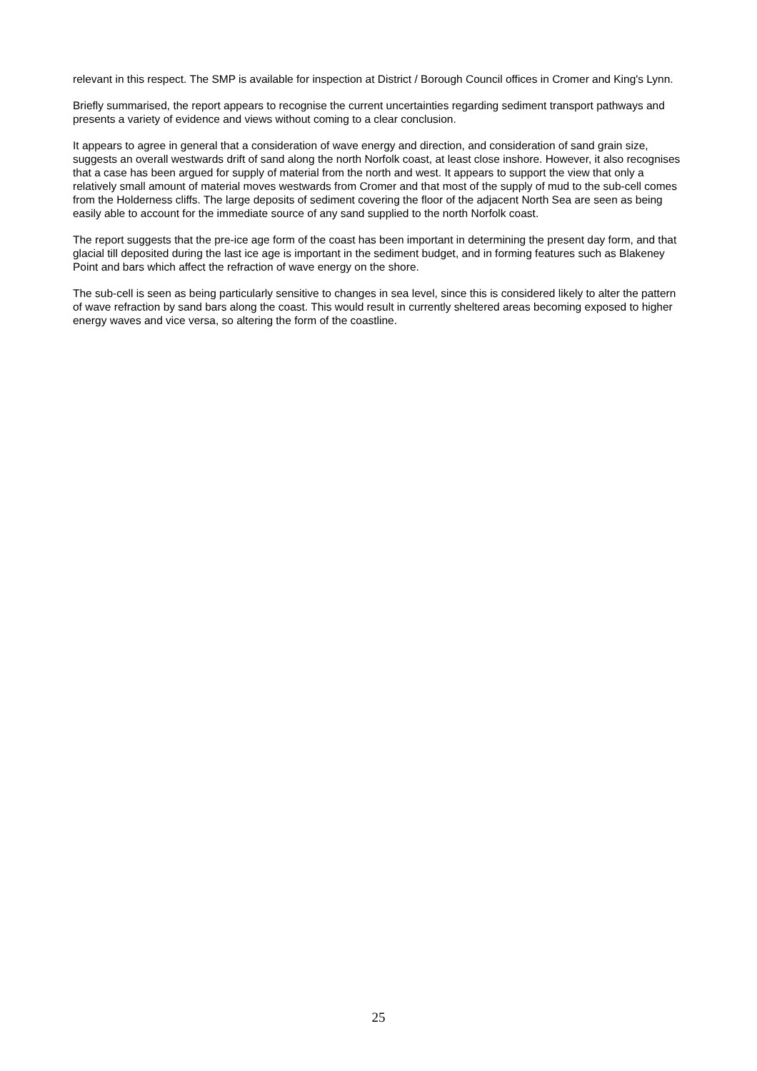relevant in this respect. The SMP is available for inspection at District / Borough Council offices in Cromer and King's Lynn.
Briefly summarised, the report appears to recognise the current uncertainties regarding sediment transport pathways and presents a variety of evidence and views without coming to a clear conclusion.
It appears to agree in general that a consideration of wave energy and direction, and consideration of sand grain size, suggests an overall westwards drift of sand along the north Norfolk coast, at least close inshore. However, it also recognises that a case has been argued for supply of material from the north and west. It appears to support the view that only a relatively small amount of material moves westwards from Cromer and that most of the supply of mud to the sub-cell comes from the Holderness cliffs. The large deposits of sediment covering the floor of the adjacent North Sea are seen as being easily able to account for the immediate source of any sand supplied to the north Norfolk coast.
The report suggests that the pre-ice age form of the coast has been important in determining the present day form, and that glacial till deposited during the last ice age is important in the sediment budget, and in forming features such as Blakeney Point and bars which affect the refraction of wave energy on the shore.
The sub-cell is seen as being particularly sensitive to changes in sea level, since this is considered likely to alter the pattern of wave refraction by sand bars along the coast. This would result in currently sheltered areas becoming exposed to higher energy waves and vice versa, so altering the form of the coastline.
25